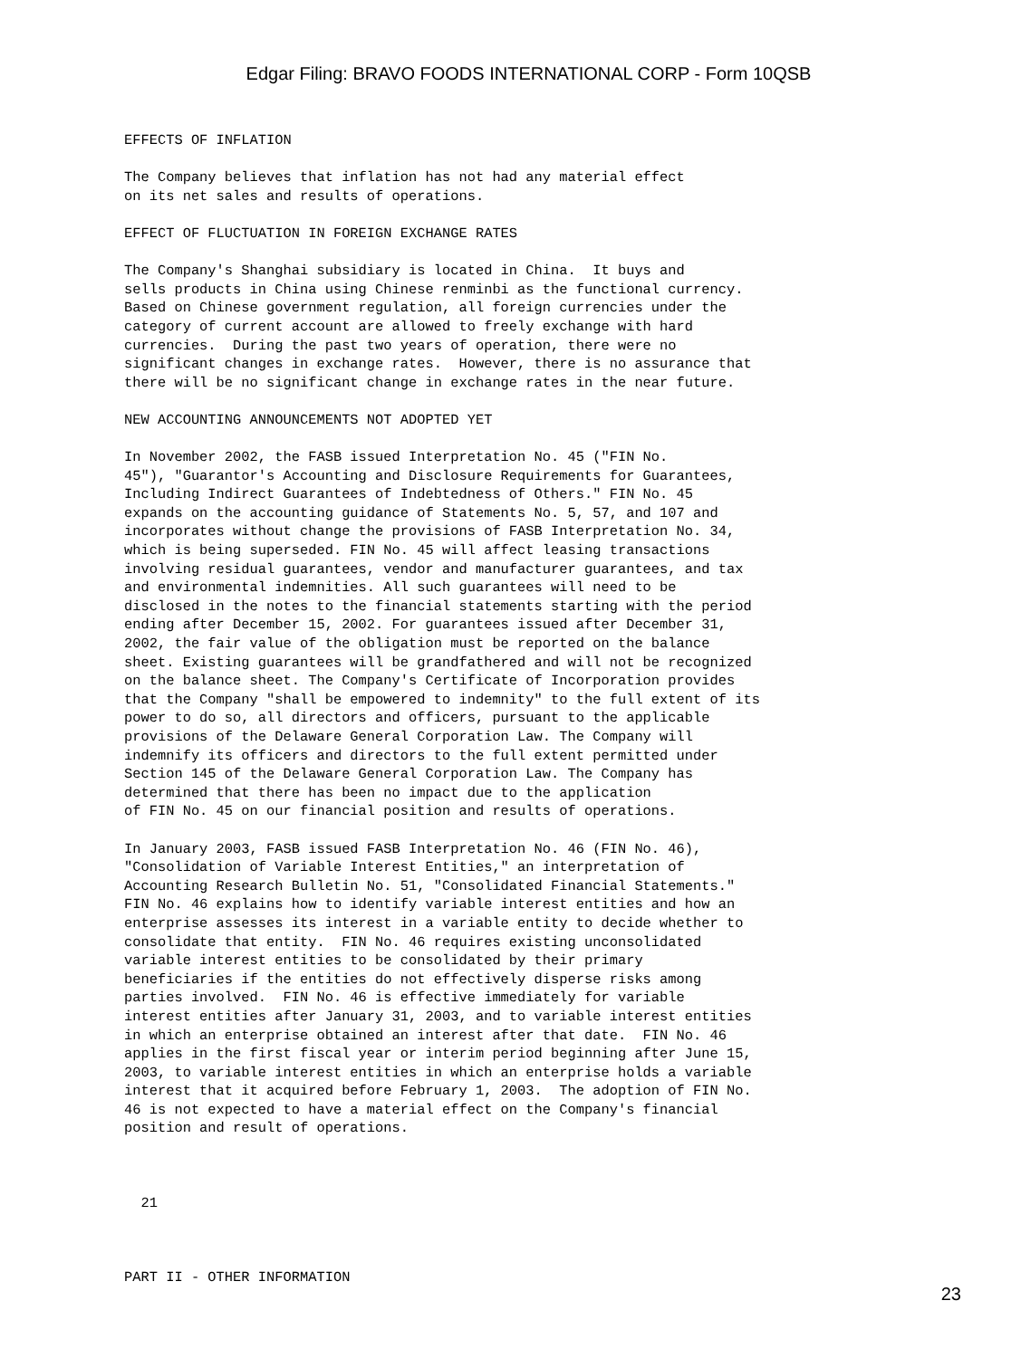Edgar Filing: BRAVO FOODS INTERNATIONAL CORP - Form 10QSB
EFFECTS OF INFLATION

The Company believes that inflation has not had any material effect
on its net sales and results of operations.

EFFECT OF FLUCTUATION IN FOREIGN EXCHANGE RATES

The Company's Shanghai subsidiary is located in China.  It buys and
sells products in China using Chinese renminbi as the functional currency.
Based on Chinese government regulation, all foreign currencies under the
category of current account are allowed to freely exchange with hard
currencies.  During the past two years of operation, there were no
significant changes in exchange rates.  However, there is no assurance that
there will be no significant change in exchange rates in the near future.

NEW ACCOUNTING ANNOUNCEMENTS NOT ADOPTED YET

In November 2002, the FASB issued Interpretation No. 45 ("FIN No.
45"), "Guarantor's Accounting and Disclosure Requirements for Guarantees,
Including Indirect Guarantees of Indebtedness of Others." FIN No. 45
expands on the accounting guidance of Statements No. 5, 57, and 107 and
incorporates without change the provisions of FASB Interpretation No. 34,
which is being superseded. FIN No. 45 will affect leasing transactions
involving residual guarantees, vendor and manufacturer guarantees, and tax
and environmental indemnities. All such guarantees will need to be
disclosed in the notes to the financial statements starting with the period
ending after December 15, 2002. For guarantees issued after December 31,
2002, the fair value of the obligation must be reported on the balance
sheet. Existing guarantees will be grandfathered and will not be recognized
on the balance sheet. The Company's Certificate of Incorporation provides
that the Company "shall be empowered to indemnity" to the full extent of its
power to do so, all directors and officers, pursuant to the applicable
provisions of the Delaware General Corporation Law. The Company will
indemnify its officers and directors to the full extent permitted under
Section 145 of the Delaware General Corporation Law. The Company has
determined that there has been no impact due to the application
of FIN No. 45 on our financial position and results of operations.

In January 2003, FASB issued FASB Interpretation No. 46 (FIN No. 46),
"Consolidation of Variable Interest Entities," an interpretation of
Accounting Research Bulletin No. 51, "Consolidated Financial Statements."
FIN No. 46 explains how to identify variable interest entities and how an
enterprise assesses its interest in a variable entity to decide whether to
consolidate that entity.  FIN No. 46 requires existing unconsolidated
variable interest entities to be consolidated by their primary
beneficiaries if the entities do not effectively disperse risks among
parties involved.  FIN No. 46 is effective immediately for variable
interest entities after January 31, 2003, and to variable interest entities
in which an enterprise obtained an interest after that date.  FIN No. 46
applies in the first fiscal year or interim period beginning after June 15,
2003, to variable interest entities in which an enterprise holds a variable
interest that it acquired before February 1, 2003.  The adoption of FIN No.
46 is not expected to have a material effect on the Company's financial
position and result of operations.



  21



PART II - OTHER INFORMATION
23